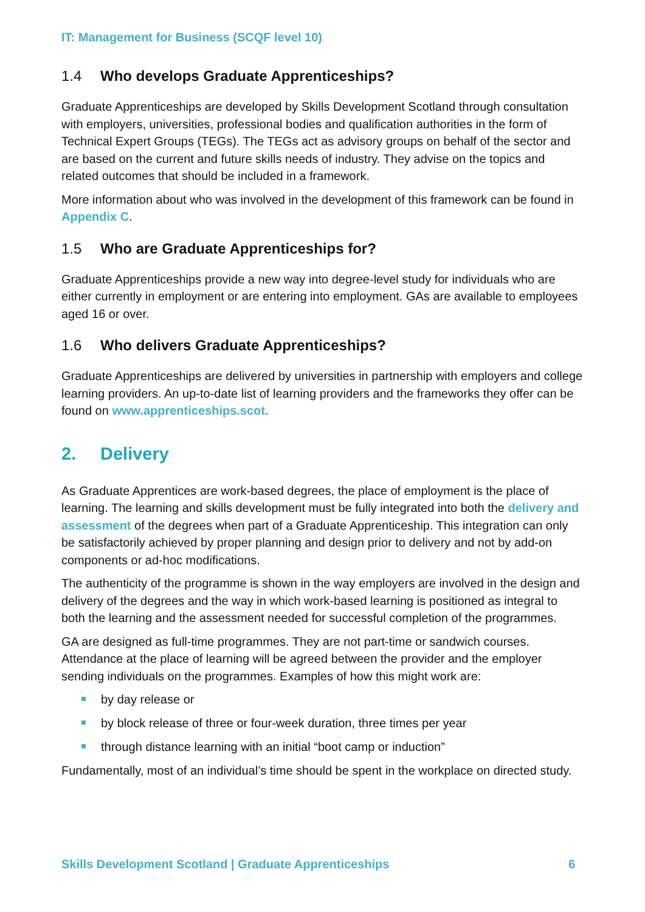IT: Management for Business (SCQF level 10)
1.4 Who develops Graduate Apprenticeships?
Graduate Apprenticeships are developed by Skills Development Scotland through consultation with employers, universities, professional bodies and qualification authorities in the form of Technical Expert Groups (TEGs). The TEGs act as advisory groups on behalf of the sector and are based on the current and future skills needs of industry. They advise on the topics and related outcomes that should be included in a framework.
More information about who was involved in the development of this framework can be found in Appendix C.
1.5 Who are Graduate Apprenticeships for?
Graduate Apprenticeships provide a new way into degree-level study for individuals who are either currently in employment or are entering into employment. GAs are available to employees aged 16 or over.
1.6 Who delivers Graduate Apprenticeships?
Graduate Apprenticeships are delivered by universities in partnership with employers and college learning providers. An up-to-date list of learning providers and the frameworks they offer can be found on www.apprenticeships.scot.
2. Delivery
As Graduate Apprentices are work-based degrees, the place of employment is the place of learning. The learning and skills development must be fully integrated into both the delivery and assessment of the degrees when part of a Graduate Apprenticeship. This integration can only be satisfactorily achieved by proper planning and design prior to delivery and not by add-on components or ad-hoc modifications.
The authenticity of the programme is shown in the way employers are involved in the design and delivery of the degrees and the way in which work-based learning is positioned as integral to both the learning and the assessment needed for successful completion of the programmes.
GA are designed as full-time programmes. They are not part-time or sandwich courses. Attendance at the place of learning will be agreed between the provider and the employer sending individuals on the programmes. Examples of how this might work are:
by day release or
by block release of three or four-week duration, three times per year
through distance learning with an initial “boot camp or induction”
Fundamentally, most of an individual’s time should be spent in the workplace on directed study.
Skills Development Scotland | Graduate Apprenticeships 6